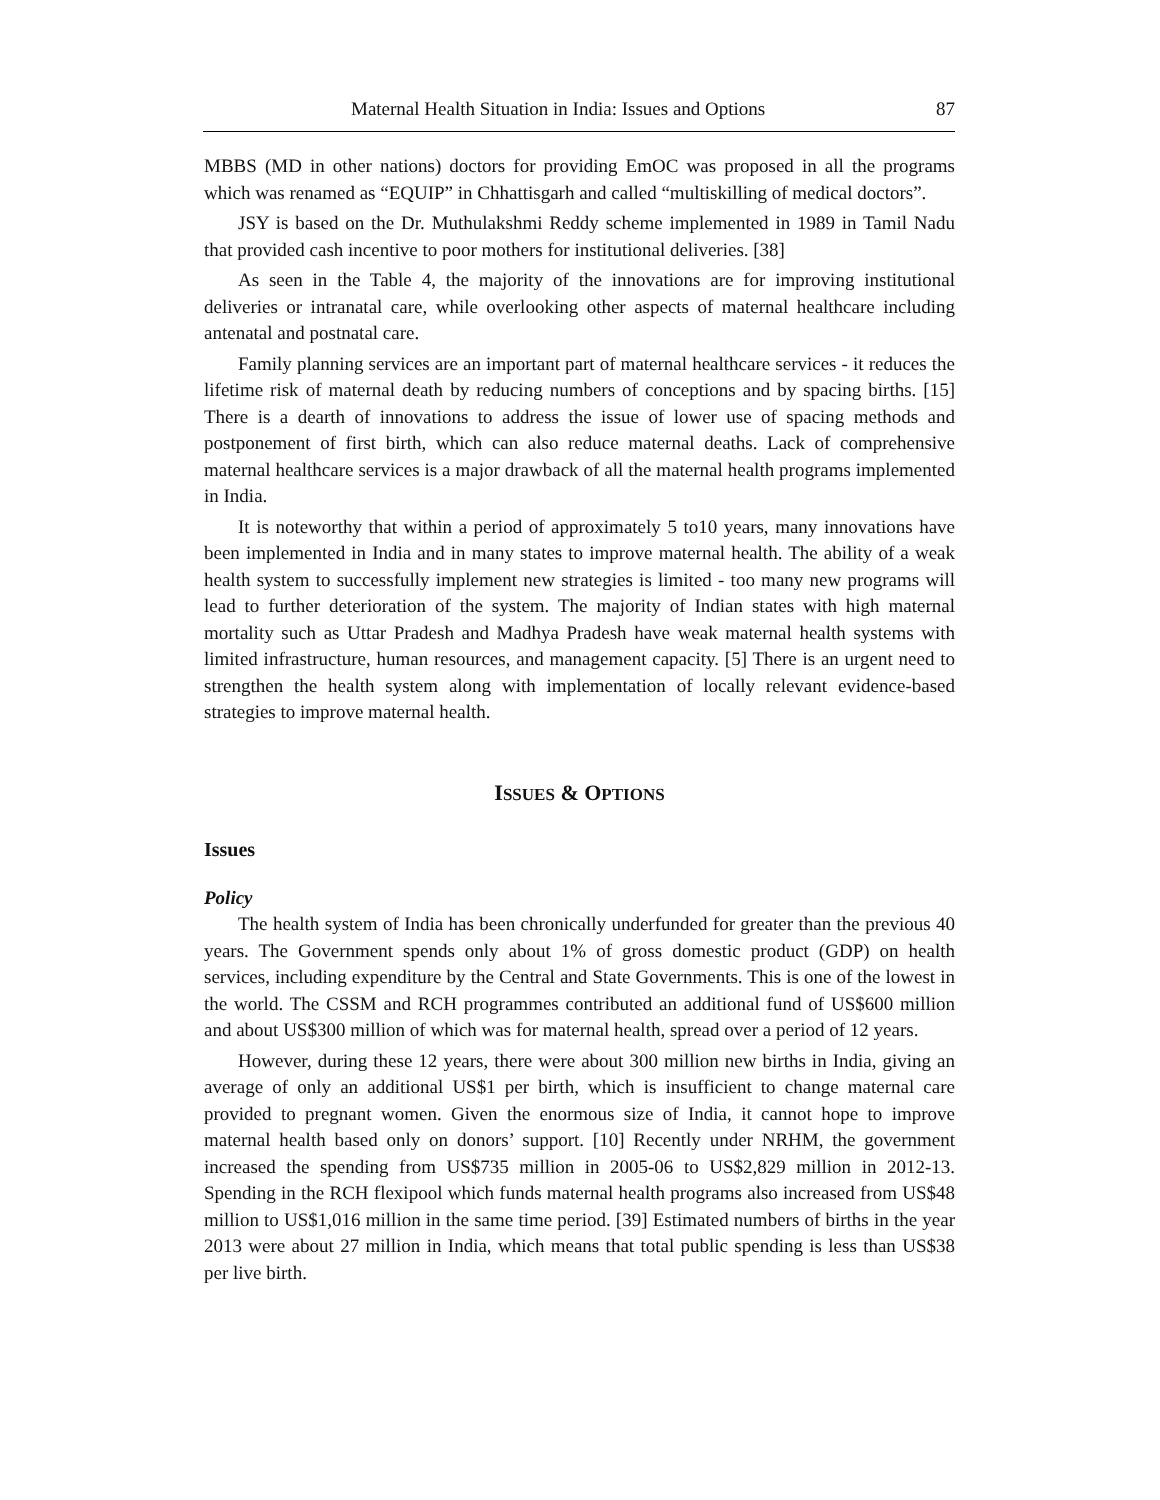Maternal Health Situation in India: Issues and Options 87
MBBS (MD in other nations) doctors for providing EmOC was proposed in all the programs which was renamed as “EQUIP” in Chhattisgarh and called “multiskilling of medical doctors”.
JSY is based on the Dr. Muthulakshmi Reddy scheme implemented in 1989 in Tamil Nadu that provided cash incentive to poor mothers for institutional deliveries. [38]
As seen in the Table 4, the majority of the innovations are for improving institutional deliveries or intranatal care, while overlooking other aspects of maternal healthcare including antenatal and postnatal care.
Family planning services are an important part of maternal healthcare services - it reduces the lifetime risk of maternal death by reducing numbers of conceptions and by spacing births. [15] There is a dearth of innovations to address the issue of lower use of spacing methods and postponement of first birth, which can also reduce maternal deaths. Lack of comprehensive maternal healthcare services is a major drawback of all the maternal health programs implemented in India.
It is noteworthy that within a period of approximately 5 to10 years, many innovations have been implemented in India and in many states to improve maternal health. The ability of a weak health system to successfully implement new strategies is limited - too many new programs will lead to further deterioration of the system. The majority of Indian states with high maternal mortality such as Uttar Pradesh and Madhya Pradesh have weak maternal health systems with limited infrastructure, human resources, and management capacity. [5] There is an urgent need to strengthen the health system along with implementation of locally relevant evidence-based strategies to improve maternal health.
ISSUES & OPTIONS
Issues
Policy
The health system of India has been chronically underfunded for greater than the previous 40 years. The Government spends only about 1% of gross domestic product (GDP) on health services, including expenditure by the Central and State Governments. This is one of the lowest in the world. The CSSM and RCH programmes contributed an additional fund of US$600 million and about US$300 million of which was for maternal health, spread over a period of 12 years.
However, during these 12 years, there were about 300 million new births in India, giving an average of only an additional US$1 per birth, which is insufficient to change maternal care provided to pregnant women. Given the enormous size of India, it cannot hope to improve maternal health based only on donors’ support. [10] Recently under NRHM, the government increased the spending from US$735 million in 2005-06 to US$2,829 million in 2012-13. Spending in the RCH flexipool which funds maternal health programs also increased from US$48 million to US$1,016 million in the same time period. [39] Estimated numbers of births in the year 2013 were about 27 million in India, which means that total public spending is less than US$38 per live birth.